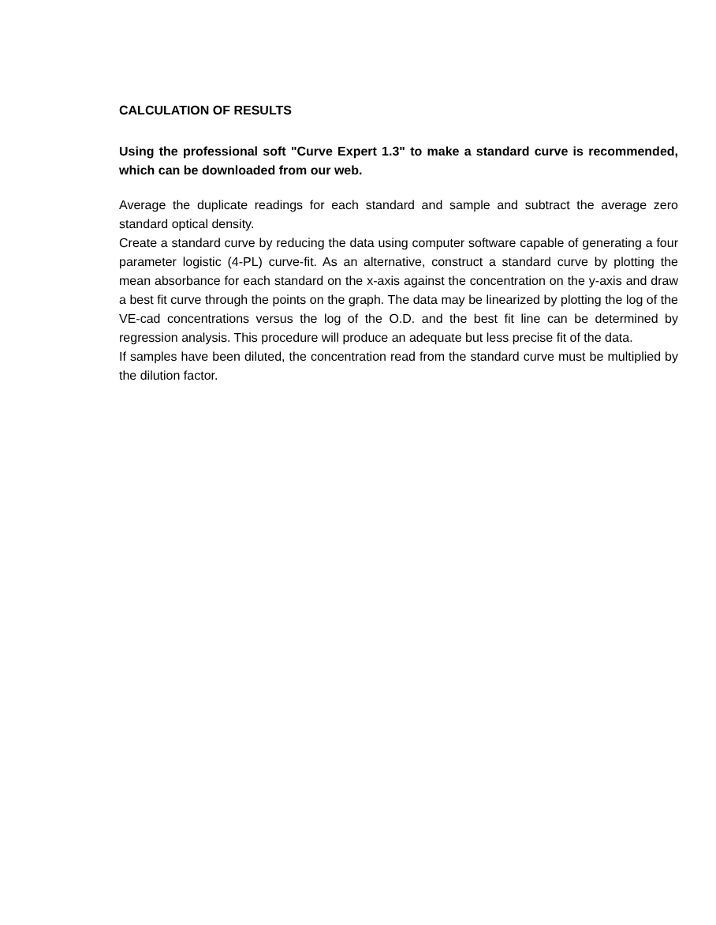CALCULATION OF RESULTS
Using the professional soft "Curve Expert 1.3" to make a standard curve is recommended, which can be downloaded from our web.
Average the duplicate readings for each standard and sample and subtract the average zero standard optical density.
Create a standard curve by reducing the data using computer software capable of generating a four parameter logistic (4-PL) curve-fit. As an alternative, construct a standard curve by plotting the mean absorbance for each standard on the x-axis against the concentration on the y-axis and draw a best fit curve through the points on the graph. The data may be linearized by plotting the log of the VE-cad concentrations versus the log of the O.D. and the best fit line can be determined by regression analysis. This procedure will produce an adequate but less precise fit of the data.
If samples have been diluted, the concentration read from the standard curve must be multiplied by the dilution factor.